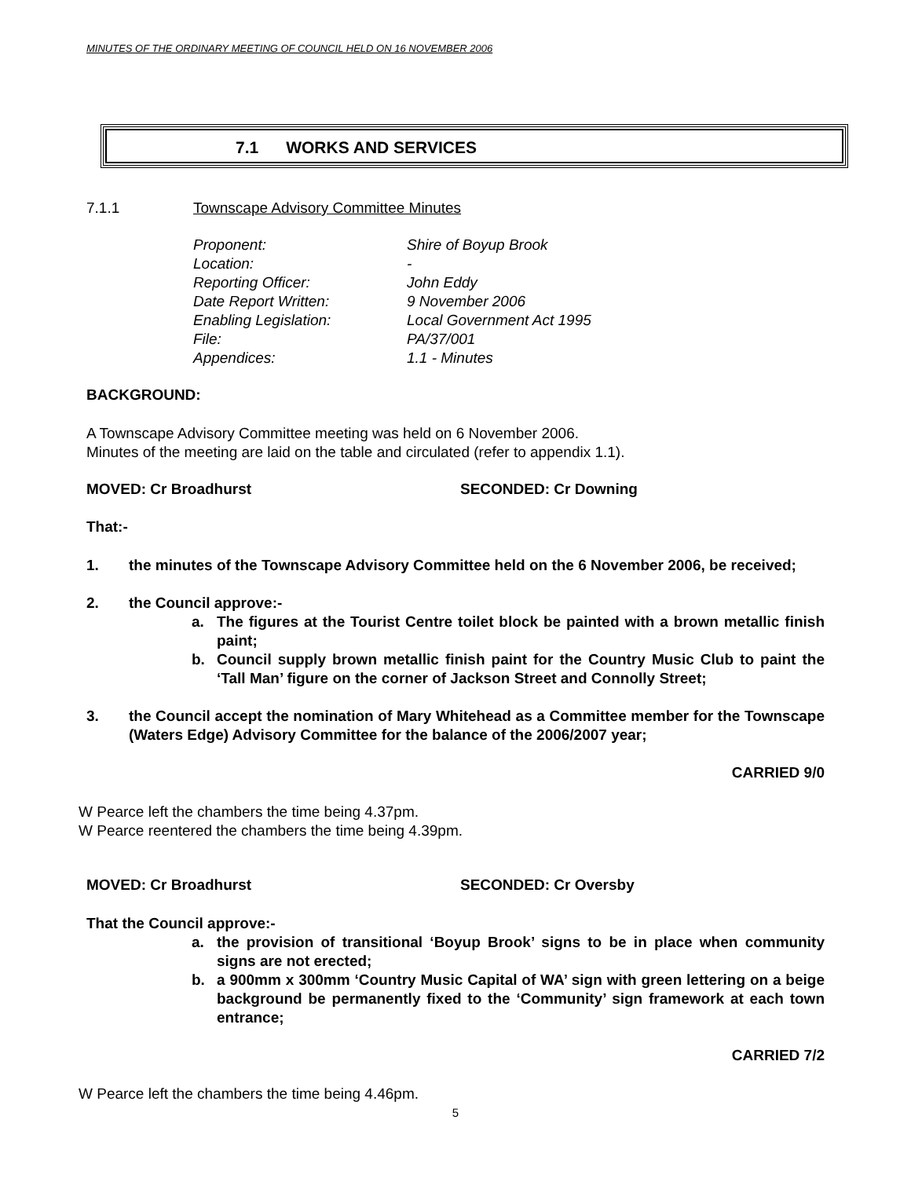MINUTES OF THE ORDINARY MEETING OF COUNCIL HELD ON 16 NOVEMBER 2006
7.1 WORKS AND SERVICES
7.1.1 Townscape Advisory Committee Minutes
Proponent: Shire of Boyup Brook Location: - Reporting Officer: John Eddy Date Report Written: 9 November 2006 Enabling Legislation: Local Government Act 1995 File: PA/37/001 Appendices: 1.1 - Minutes
BACKGROUND:
A Townscape Advisory Committee meeting was held on 6 November 2006.
Minutes of the meeting are laid on the table and circulated (refer to appendix 1.1).
MOVED: Cr Broadhurst SECONDED: Cr Downing
That:-
1. the minutes of the Townscape Advisory Committee held on the 6 November 2006, be received;
2. the Council approve:-
a. The figures at the Tourist Centre toilet block be painted with a brown metallic finish paint;
b. Council supply brown metallic finish paint for the Country Music Club to paint the ‘Tall Man’ figure on the corner of Jackson Street and Connolly Street;
3. the Council accept the nomination of Mary Whitehead as a Committee member for the Townscape (Waters Edge) Advisory Committee for the balance of the 2006/2007 year;
CARRIED 9/0
W Pearce left the chambers the time being 4.37pm.
W Pearce reentered the chambers the time being 4.39pm.
MOVED: Cr Broadhurst SECONDED: Cr Oversby
That the Council approve:-
a. the provision of transitional ‘Boyup Brook’ signs to be in place when community signs are not erected;
b. a 900mm x 300mm ‘Country Music Capital of WA’ sign with green lettering on a beige background be permanently fixed to the ‘Community’ sign framework at each town entrance;
CARRIED 7/2
W Pearce left the chambers the time being 4.46pm.
5